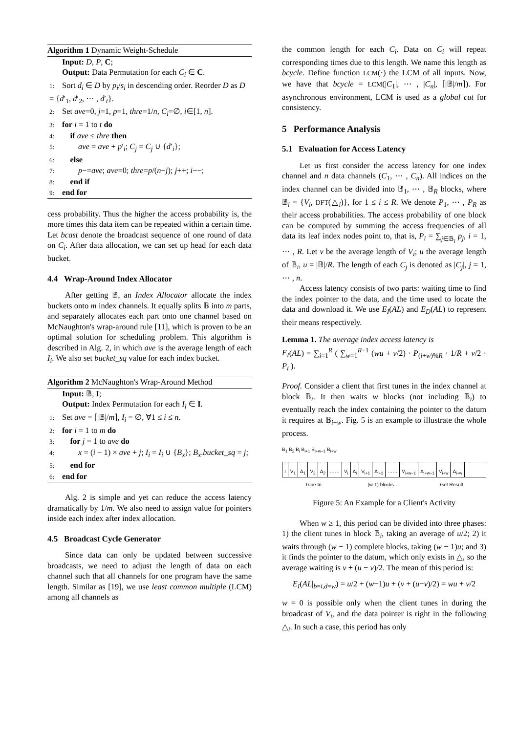Algorithm 1 Dynamic Weight-Schedule
Input: D, P, C;
Output: Data Permutation for each C<sub>i</sub> ∈ C.
1: Sort d<sub>i</sub> ∈ D by p<sub>i</sub>/s<sub>i</sub> in descending order. Reorder D as D = {d′<sub>1</sub>, d′<sub>2</sub>, ⋯ , d′<sub>t</sub>}.
2: Set ave=0, j=1, p=1, thre=1/n, C<sub>i</sub>=∅, i∈[1, n].
3: for i = 1 to t do
4: if ave ≤ thre then
5: ave = ave + p′<sub>i</sub>; C<sub>j</sub> = C<sub>j</sub> ∪ {d′<sub>i</sub>};
6: else
7: p−=ave; ave=0; thre=p/(n−j); j++; i−−;
8: end if
9: end for
cess probability. Thus the higher the access probability is, the more times this data item can be repeated within a certain time. Let bcast denote the broadcast sequence of one round of data on C<sub>i</sub>. After data allocation, we can set up head for each data bucket.
4.4 Wrap-Around Index Allocator
After getting 𝔹, an Index Allocator allocate the index buckets onto m index channels. It equally splits 𝔹 into m parts, and separately allocates each part onto one channel based on McNaughton's wrap-around rule [11], which is proven to be an optimal solution for scheduling problem. This algorithm is described in Alg. 2, in which ave is the average length of each I<sub>i</sub>. We also set bucket_sq value for each index bucket.
Algorithm 2 McNaughton's Wrap-Around Method
Input: 𝔹, I;
Output: Index Permutation for each I<sub>i</sub> ∈ I.
1: Set ave = ⌈|𝔹|/m⌉, I<sub>i</sub> = ∅, ∀1 ≤ i ≤ n.
2: for i = 1 to m do
3: for j = 1 to ave do
4: x = (i − 1) × ave + j; I<sub>i</sub> = I<sub>i</sub> ∪ {B<sub>x</sub>}; B<sub>x</sub>.bucket_sq = j;
5: end for
6: end for
Alg. 2 is simple and yet can reduce the access latency dramatically by 1/m. We also need to assign value for pointers inside each index after index allocation.
4.5 Broadcast Cycle Generator
Since data can only be updated between successive broadcasts, we need to adjust the length of data on each channel such that all channels for one program have the same length. Similar as [19], we use least common multiple (LCM) among all channels as
the common length for each C<sub>i</sub>. Data on C<sub>i</sub> will repeat corresponding times due to this length. We name this length as bcycle. Define function LCM(·) the LCM of all inputs. Now, we have that bcycle = LCM(|C<sub>1</sub>|, ⋯ , |C<sub>n</sub>|, ⌈|𝔹|/m⌉). For asynchronous environment, LCM is used as a global cut for consistency.
5 Performance Analysis
5.1 Evaluation for Access Latency
Let us first consider the access latency for one index channel and n data channels (C<sub>1</sub>, ⋯ , C<sub>n</sub>). All indices on the index channel can be divided into 𝔹<sub>1</sub>, ⋯ , 𝔹<sub>R</sub> blocks, where 𝔹<sub>i</sub> = {V<sub>i</sub>, DFT(△<sub>i</sub>)}, for 1 ≤ i ≤ R. We denote P<sub>1</sub>, ⋯ , P<sub>R</sub> as their access probabilities. The access probability of one block can be computed by summing the access frequencies of all data its leaf index nodes point to, that is, P<sub>i</sub> = ∑<sub>j∈𝔹<sub>i</sub></sub> p<sub>j</sub>, i = 1, ⋯ , R. Let v be the average length of V<sub>i</sub>; u the average length of 𝔹<sub>i</sub>, u = |𝔹|/R. The length of each C<sub>j</sub> is denoted as |C<sub>j</sub>|, j = 1, ⋯ , n.
Access latency consists of two parts: waiting time to find the index pointer to the data, and the time used to locate the data and download it. We use E<sub>I</sub>(AL) and E<sub>D</sub>(AL) to represent their means respectively.
Lemma 1. The average index access latency is
E<sub>I</sub>(AL) = ∑<sub>i=1</sub><sup>R</sup> ( ∑<sub>w=1</sub><sup>R−1</sup> (wu + v/2) · P<sub>(i+w)%R</sub> · 1/R + v/2 · P<sub>i</sub> ).
Proof. Consider a client that first tunes in the index channel at block 𝔹<sub>i</sub>. It then waits w blocks (not including 𝔹<sub>i</sub>) to eventually reach the index containing the pointer to the datum it requires at 𝔹<sub>i+w</sub>. Fig. 5 is an example to illustrate the whole process.
B<sub>1</sub> B<sub>2</sub> B<sub>i</sub> B<sub>i+1</sub> B<sub>i+w−1</sub> B<sub>i+w</sub>
I V<sub>1</sub> Δ<sub>1</sub> V<sub>2</sub> Δ<sub>2</sub> …… V<sub>i</sub> Δ<sub>i</sub> V<sub>i+1</sub> Δ<sub>i+1</sub> …… V<sub>i+w−1</sub> Δ<sub>i+w−1</sub> V<sub>i+w</sub> Δ<sub>i+w</sub>
Tune In (w-1) blocks Get Result
Figure 5: An Example for a Client's Activity
When w ≥ 1, this period can be divided into three phases: 1) the client tunes in block 𝔹<sub>i</sub>, taking an average of u/2; 2) it waits through (w − 1) complete blocks, taking (w − 1)u; and 3) it finds the pointer to the datum, which only exists in △, so the average waiting is v + (u − v)/2. The mean of this period is:
E<sub>I</sub>(AL|<sub>b=i,d=w</sub>) = u/2 + (w−1)u + (v + (u−v)/2) = wu + v/2
w = 0 is possible only when the client tunes in during the broadcast of V<sub>i</sub>, and the data pointer is right in the following △<sub>i</sub>. In such a case, this period has only